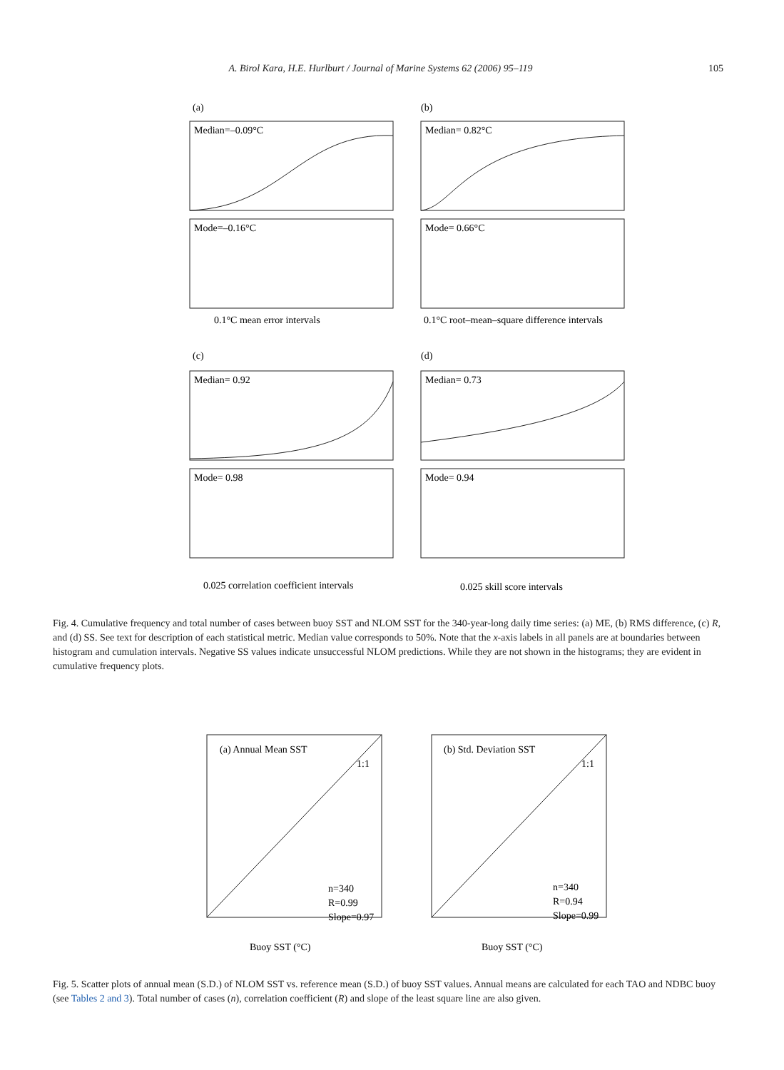A. Birol Kara, H.E. Hurlburt / Journal of Marine Systems 62 (2006) 95–119 105
(a)
(b)
Median=–0.09°C
Median= 0.82°C
Mode=–0.16°C
Mode= 0.66°C
0.1°C mean error intervals
0.1°C root–mean–square difference intervals
(c)
(d)
Median= 0.92
Median= 0.73
Mode= 0.98
Mode= 0.94
0.025 correlation coefficient intervals
0.025 skill score intervals
Fig. 4. Cumulative frequency and total number of cases between buoy SST and NLOM SST for the 340-year-long daily time series: (a) ME, (b) RMS difference, (c) R, and (d) SS. See text for description of each statistical metric. Median value corresponds to 50%. Note that the x-axis labels in all panels are at boundaries between histogram and cumulation intervals. Negative SS values indicate unsuccessful NLOM predictions. While they are not shown in the histograms; they are evident in cumulative frequency plots.
(a) Annual Mean SST
(b) Std. Deviation SST
n=340
R=0.99
Slope=0.97
n=340
R=0.94
Slope=0.99
Buoy SST (°C)
Buoy SST (°C)
1:1
1:1
Fig. 5. Scatter plots of annual mean (S.D.) of NLOM SST vs. reference mean (S.D.) of buoy SST values. Annual means are calculated for each TAO and NDBC buoy (see Tables 2 and 3). Total number of cases (n), correlation coefficient (R) and slope of the least square line are also given.